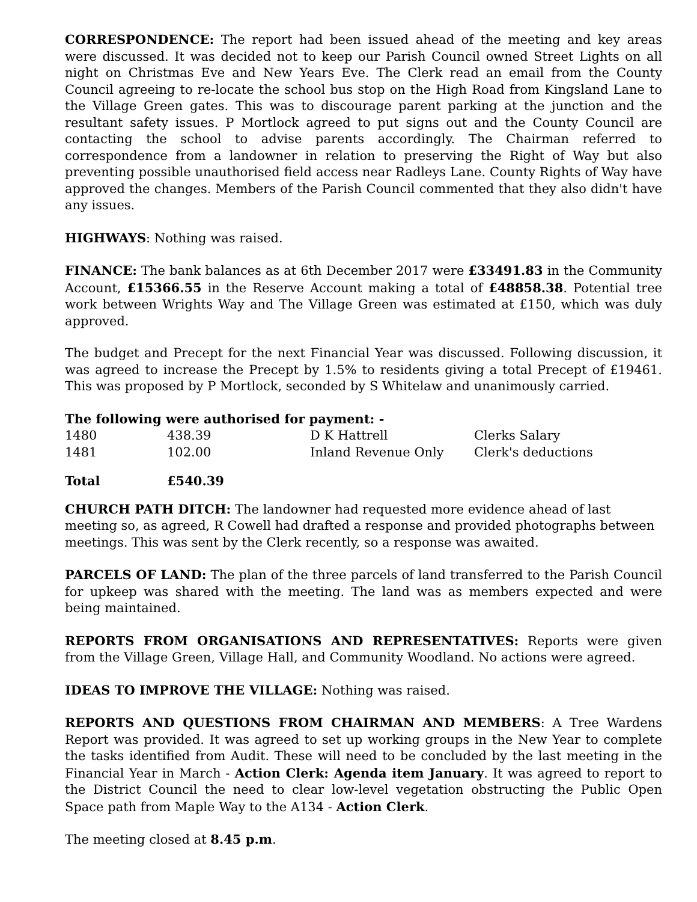CORRESPONDENCE: The report had been issued ahead of the meeting and key areas were discussed. It was decided not to keep our Parish Council owned Street Lights on all night on Christmas Eve and New Years Eve. The Clerk read an email from the County Council agreeing to re-locate the school bus stop on the High Road from Kingsland Lane to the Village Green gates. This was to discourage parent parking at the junction and the resultant safety issues. P Mortlock agreed to put signs out and the County Council are contacting the school to advise parents accordingly. The Chairman referred to correspondence from a landowner in relation to preserving the Right of Way but also preventing possible unauthorised field access near Radleys Lane. County Rights of Way have approved the changes. Members of the Parish Council commented that they also didn't have any issues.
HIGHWAYS: Nothing was raised.
FINANCE: The bank balances as at 6th December 2017 were £33491.83 in the Community Account, £15366.55 in the Reserve Account making a total of £48858.38. Potential tree work between Wrights Way and The Village Green was estimated at £150, which was duly approved.
The budget and Precept for the next Financial Year was discussed. Following discussion, it was agreed to increase the Precept by 1.5% to residents giving a total Precept of £19461. This was proposed by P Mortlock, seconded by S Whitelaw and unanimously carried.
The following were authorised for payment: -
| 1480 | 438.39 | D K Hattrell | Clerks Salary |
| 1481 | 102.00 | Inland Revenue Only | Clerk's deductions |
| Total | £540.39 |
CHURCH PATH DITCH: The landowner had requested more evidence ahead of last meeting so, as agreed, R Cowell had drafted a response and provided photographs between meetings. This was sent by the Clerk recently, so a response was awaited.
PARCELS OF LAND: The plan of the three parcels of land transferred to the Parish Council for upkeep was shared with the meeting. The land was as members expected and were being maintained.
REPORTS FROM ORGANISATIONS AND REPRESENTATIVES: Reports were given from the Village Green, Village Hall, and Community Woodland. No actions were agreed.
IDEAS TO IMPROVE THE VILLAGE: Nothing was raised.
REPORTS AND QUESTIONS FROM CHAIRMAN AND MEMBERS: A Tree Wardens Report was provided. It was agreed to set up working groups in the New Year to complete the tasks identified from Audit. These will need to be concluded by the last meeting in the Financial Year in March - Action Clerk: Agenda item January. It was agreed to report to the District Council the need to clear low-level vegetation obstructing the Public Open Space path from Maple Way to the A134 - Action Clerk.
The meeting closed at 8.45 p.m.